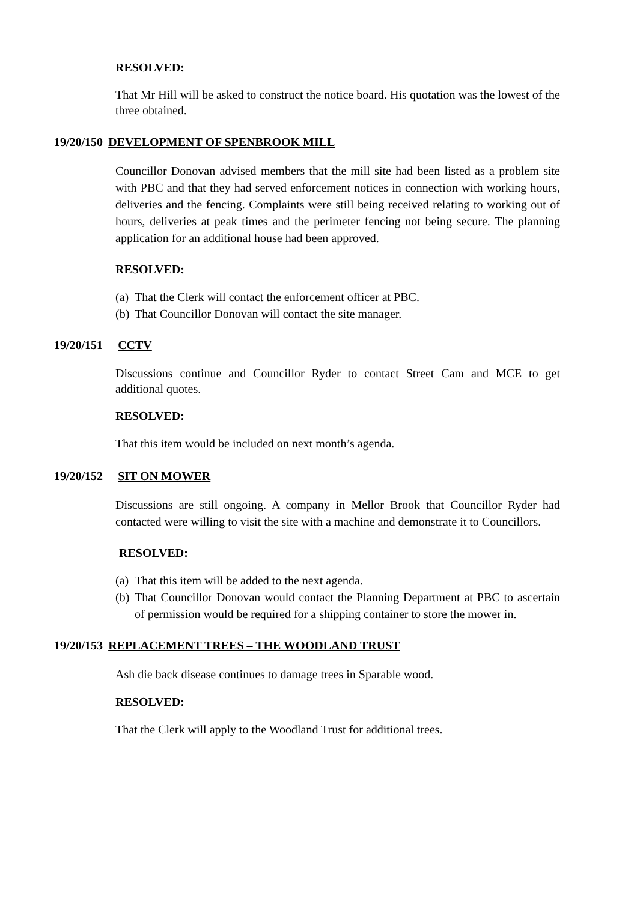RESOLVED:
That Mr Hill will be asked to construct the notice board. His quotation was the lowest of the three obtained.
19/20/150 DEVELOPMENT OF SPENBROOK MILL
Councillor Donovan advised members that the mill site had been listed as a problem site with PBC and that they had served enforcement notices in connection with working hours, deliveries and the fencing. Complaints were still being received relating to working out of hours, deliveries at peak times and the perimeter fencing not being secure. The planning application for an additional house had been approved.
RESOLVED:
(a) That the Clerk will contact the enforcement officer at PBC.
(b) That Councillor Donovan will contact the site manager.
19/20/151 CCTV
Discussions continue and Councillor Ryder to contact Street Cam and MCE to get additional quotes.
RESOLVED:
That this item would be included on next month’s agenda.
19/20/152 SIT ON MOWER
Discussions are still ongoing. A company in Mellor Brook that Councillor Ryder had contacted were willing to visit the site with a machine and demonstrate it to Councillors.
RESOLVED:
(a) That this item will be added to the next agenda.
(b) That Councillor Donovan would contact the Planning Department at PBC to ascertain of permission would be required for a shipping container to store the mower in.
19/20/153 REPLACEMENT TREES – THE WOODLAND TRUST
Ash die back disease continues to damage trees in Sparable wood.
RESOLVED:
That the Clerk will apply to the Woodland Trust for additional trees.